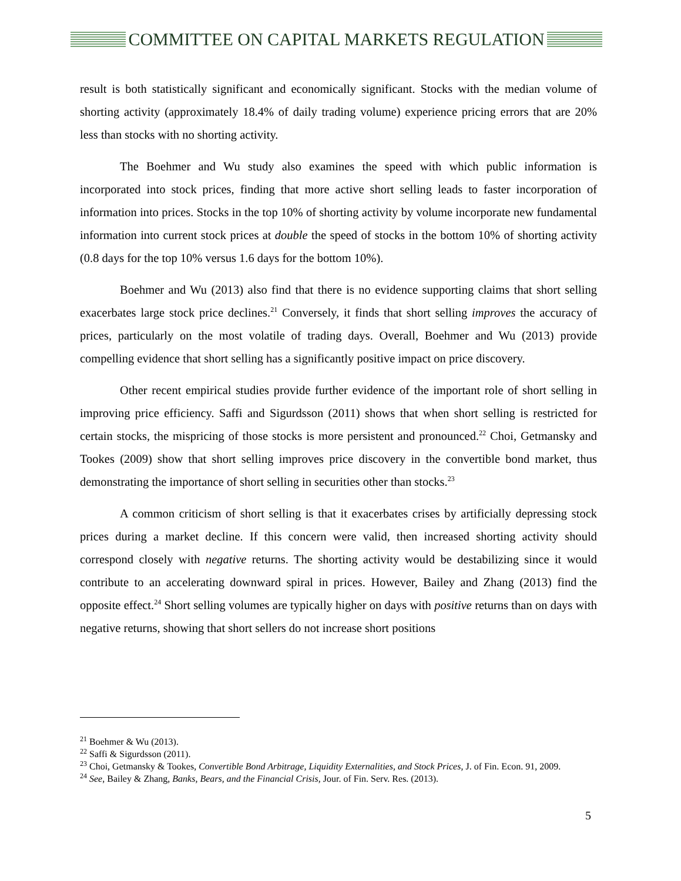COMMITTEE ON CAPITAL MARKETS REGULATION
result is both statistically significant and economically significant. Stocks with the median volume of shorting activity (approximately 18.4% of daily trading volume) experience pricing errors that are 20% less than stocks with no shorting activity.
The Boehmer and Wu study also examines the speed with which public information is incorporated into stock prices, finding that more active short selling leads to faster incorporation of information into prices. Stocks in the top 10% of shorting activity by volume incorporate new fundamental information into current stock prices at double the speed of stocks in the bottom 10% of shorting activity (0.8 days for the top 10% versus 1.6 days for the bottom 10%).
Boehmer and Wu (2013) also find that there is no evidence supporting claims that short selling exacerbates large stock price declines.<sup>21</sup> Conversely, it finds that short selling improves the accuracy of prices, particularly on the most volatile of trading days. Overall, Boehmer and Wu (2013) provide compelling evidence that short selling has a significantly positive impact on price discovery.
Other recent empirical studies provide further evidence of the important role of short selling in improving price efficiency. Saffi and Sigurdsson (2011) shows that when short selling is restricted for certain stocks, the mispricing of those stocks is more persistent and pronounced.<sup>22</sup> Choi, Getmansky and Tookes (2009) show that short selling improves price discovery in the convertible bond market, thus demonstrating the importance of short selling in securities other than stocks.<sup>23</sup>
A common criticism of short selling is that it exacerbates crises by artificially depressing stock prices during a market decline. If this concern were valid, then increased shorting activity should correspond closely with negative returns. The shorting activity would be destabilizing since it would contribute to an accelerating downward spiral in prices. However, Bailey and Zhang (2013) find the opposite effect.<sup>24</sup> Short selling volumes are typically higher on days with positive returns than on days with negative returns, showing that short sellers do not increase short positions
<sup>21</sup> Boehmer & Wu (2013).
<sup>22</sup> Saffi & Sigurdsson (2011).
<sup>23</sup> Choi, Getmansky & Tookes, Convertible Bond Arbitrage, Liquidity Externalities, and Stock Prices, J. of Fin. Econ. 91, 2009.
<sup>24</sup> See, Bailey & Zhang, Banks, Bears, and the Financial Crisis, Jour. of Fin. Serv. Res. (2013).
5